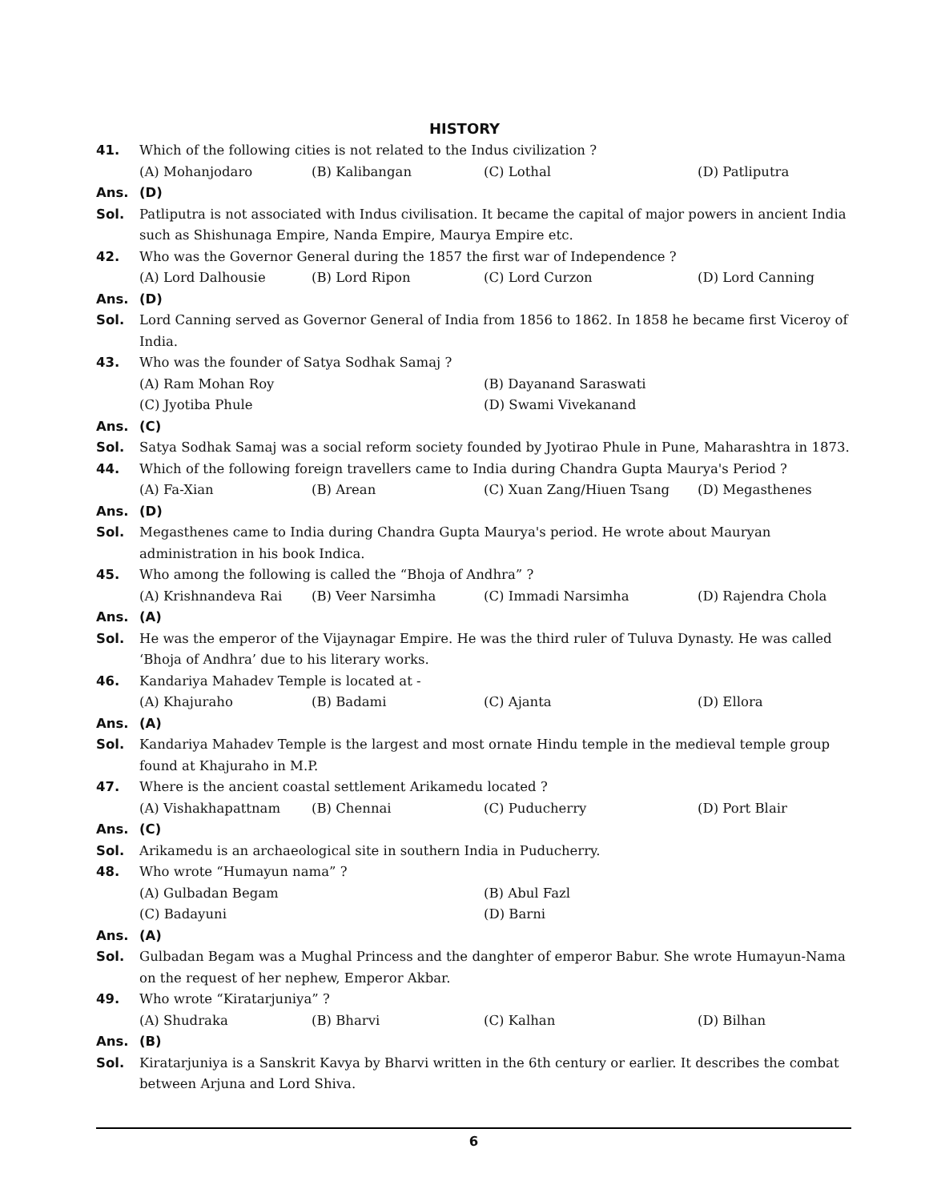HISTORY
41. Which of the following cities is not related to the Indus civilization ?
(A) Mohanjodaro (B) Kalibangan (C) Lothal (D) Patliputra
Ans. (D)
Sol. Patliputra is not associated with Indus civilisation. It became the capital of major powers in ancient India such as Shishunaga Empire, Nanda Empire, Maurya Empire etc.
42. Who was the Governor General during the 1857 the first war of Independence ?
(A) Lord Dalhousie (B) Lord Ripon (C) Lord Curzon (D) Lord Canning
Ans. (D)
Sol. Lord Canning served as Governor General of India from 1856 to 1862. In 1858 he became first Viceroy of India.
43. Who was the founder of Satya Sodhak Samaj ?
(A) Ram Mohan Roy (B) Dayanand Saraswati
(C) Jyotiba Phule (D) Swami Vivekanand
Ans. (C)
Sol. Satya Sodhak Samaj was a social reform society founded by Jyotirao Phule in Pune, Maharashtra in 1873.
44. Which of the following foreign travellers came to India during Chandra Gupta Maurya's Period ?
(A) Fa-Xian (B) Arean (C) Xuan Zang/Hiuen Tsang (D) Megasthenes
Ans. (D)
Sol. Megasthenes came to India during Chandra Gupta Maurya's period. He wrote about Mauryan administration in his book Indica.
45. Who among the following is called the “Bhoja of Andhra” ?
(A) Krishnandeva Rai (B) Veer Narsimha (C) Immadi Narsimha (D) Rajendra Chola
Ans. (A)
Sol. He was the emperor of the Vijaynagar Empire. He was the third ruler of Tuluva Dynasty. He was called ‘Bhoja of Andhra’ due to his literary works.
46. Kandariya Mahadev Temple is located at -
(A) Khajuraho (B) Badami (C) Ajanta (D) Ellora
Ans. (A)
Sol. Kandariya Mahadev Temple is the largest and most ornate Hindu temple in the medieval temple group found at Khajuraho in M.P.
47. Where is the ancient coastal settlement Arikamedu located ?
(A) Vishakhapattnam (B) Chennai (C) Puducherry (D) Port Blair
Ans. (C)
Sol. Arikamedu is an archaeological site in southern India in Puducherry.
48. Who wrote “Humayun nama” ?
(A) Gulbadan Begam (B) Abul Fazl
(C) Badayuni (D) Barni
Ans. (A)
Sol. Gulbadan Begam was a Mughal Princess and the danghter of emperor Babur. She wrote Humayun-Nama on the request of her nephew, Emperor Akbar.
49. Who wrote “Kiratarjuniya” ?
(A) Shudraka (B) Bharvi (C) Kalhan (D) Bilhan
Ans. (B)
Sol. Kiratarjuniya is a Sanskrit Kavya by Bharvi written in the 6th century or earlier. It describes the combat between Arjuna and Lord Shiva.
6